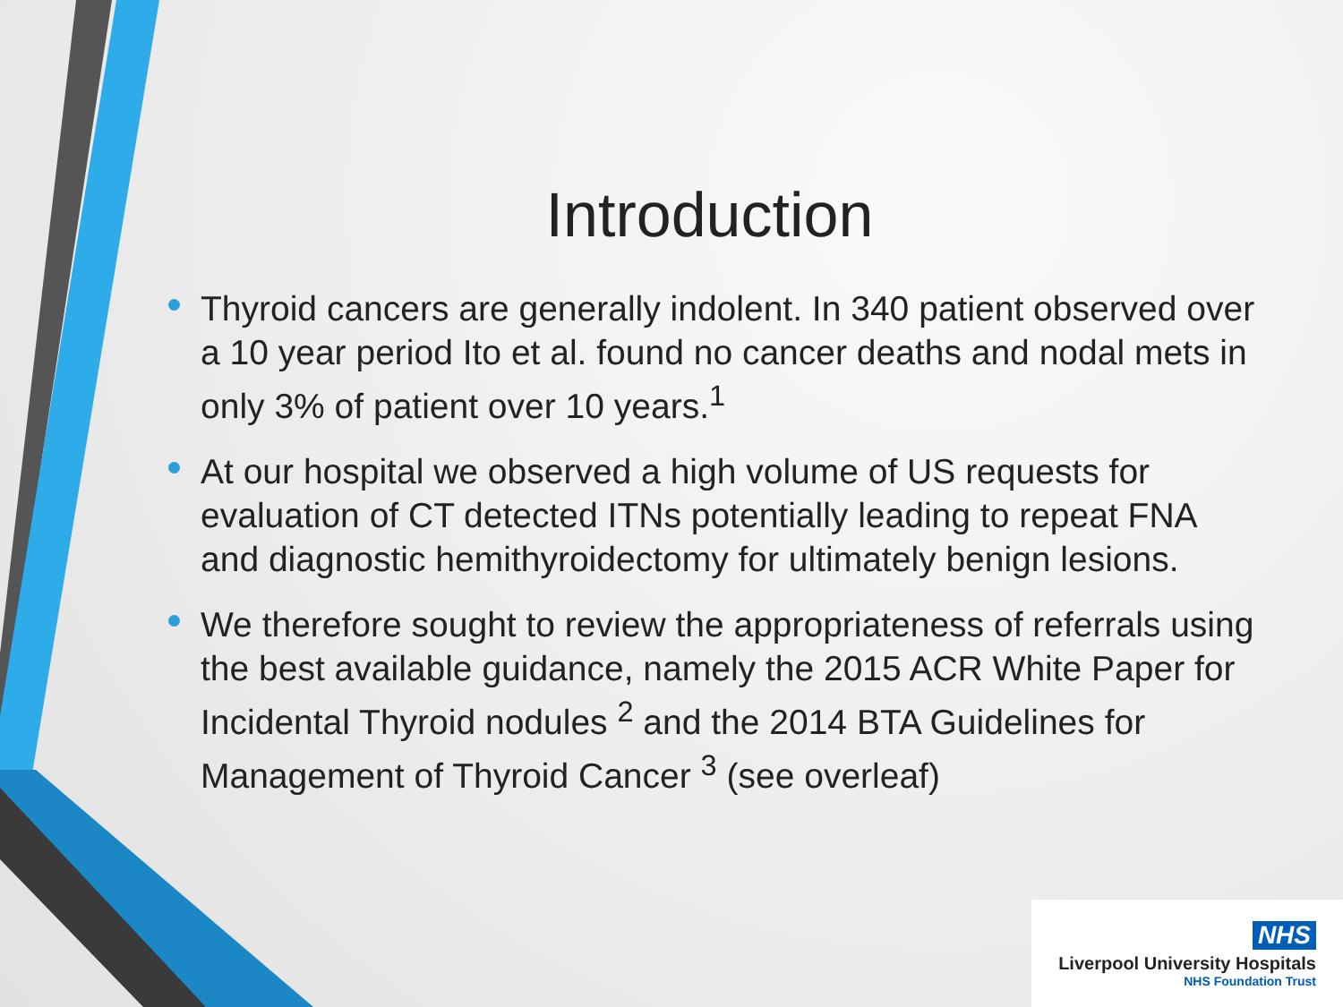Introduction
Thyroid cancers are generally indolent. In 340 patient observed over a 10 year period Ito et al. found no cancer deaths and nodal mets in only 3% of patient over 10 years.<sup>1</sup>
At our hospital we observed a high volume of US requests for evaluation of CT detected ITNs potentially leading to repeat FNA and diagnostic hemithyroidectomy for ultimately benign lesions.
We therefore sought to review the appropriateness of referrals using the best available guidance, namely the 2015 ACR White Paper for Incidental Thyroid nodules <sup>2</sup> and the 2014 BTA Guidelines for Management of Thyroid Cancer <sup>3</sup> (see overleaf)
NHS
Liverpool University Hospitals
NHS Foundation Trust